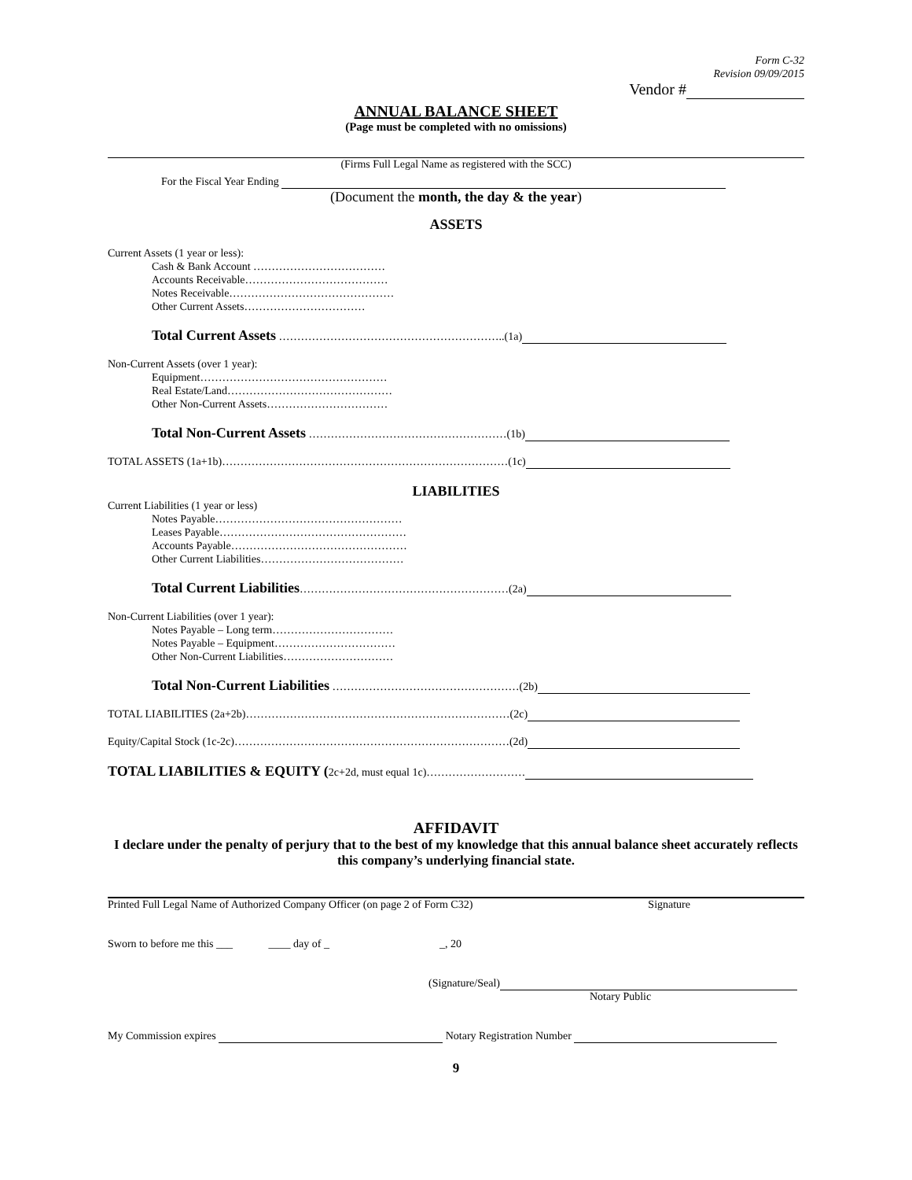Form C-32
Revision 09/09/2015
Vendor #
ANNUAL BALANCE SHEET
(Page must be completed with no omissions)
(Firms Full Legal Name as registered with the SCC)
For the Fiscal Year Ending
(Document the month, the day & the year)
ASSETS
Current Assets (1 year or less):
Cash & Bank Account ………………………………
Accounts Receivable…………………………………
Notes Receivable………………………………………
Other Current Assets……………………………
Total Current Assets ……………………………………………………..(1a)
Non-Current Assets (over 1 year):
Equipment……………………………………………
Real Estate/Land………………………………………
Other Non-Current Assets……………………………
Total Non-Current Assets ………………………………………………(1b)
TOTAL ASSETS (1a+1b)……………………………………………………………………(1c)
LIABILITIES
Current Liabilities (1 year or less)
Notes Payable……………………………………………
Leases Payable……………………………………………
Accounts Payable…………………………………………
Other Current Liabilities…………………………………
Total Current Liabilities…………………………………………………(2a)
Non-Current Liabilities (over 1 year):
Notes Payable – Long term……………………………
Notes Payable – Equipment……………………………
Other Non-Current Liabilities…………………………
Total Non-Current Liabilities ……………………………………………(2b)
TOTAL LIABILITIES (2a+2b)………………………………………………………………(2c)
Equity/Capital Stock (1c-2c)…………………………………………………………………(2d)
TOTAL LIABILITIES & EQUITY (2c+2d, must equal 1c)………………………
AFFIDAVIT
I declare under the penalty of perjury that to the best of my knowledge that this annual balance sheet accurately reflects this company’s underlying financial state.
Printed Full Legal Name of Authorized Company Officer (on page 2 of Form C32) Signature
Sworn to before me this ___ ____ day of _ _, 20
(Signature/Seal)
Notary Public
My Commission expires Notary Registration Number
9